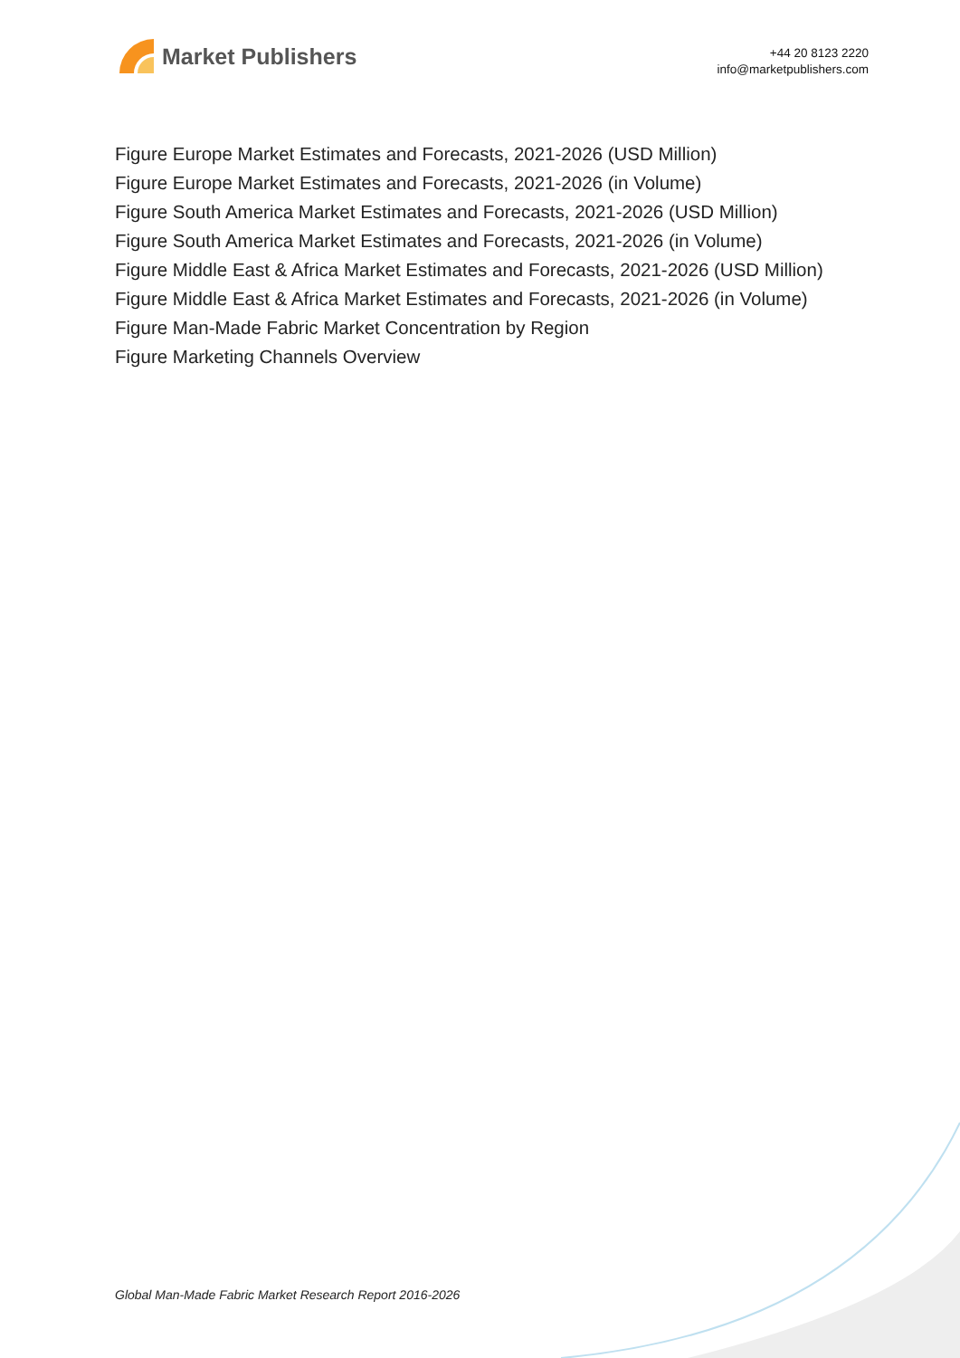Market Publishers
+44 20 8123 2220
info@marketpublishers.com
Figure Europe Market Estimates and Forecasts, 2021-2026 (USD Million)
Figure Europe Market Estimates and Forecasts, 2021-2026 (in Volume)
Figure South America Market Estimates and Forecasts, 2021-2026 (USD Million)
Figure South America Market Estimates and Forecasts, 2021-2026 (in Volume)
Figure Middle East & Africa Market Estimates and Forecasts, 2021-2026 (USD Million)
Figure Middle East & Africa Market Estimates and Forecasts, 2021-2026 (in Volume)
Figure Man-Made Fabric Market Concentration by Region
Figure Marketing Channels Overview
Global Man-Made Fabric Market Research Report 2016-2026